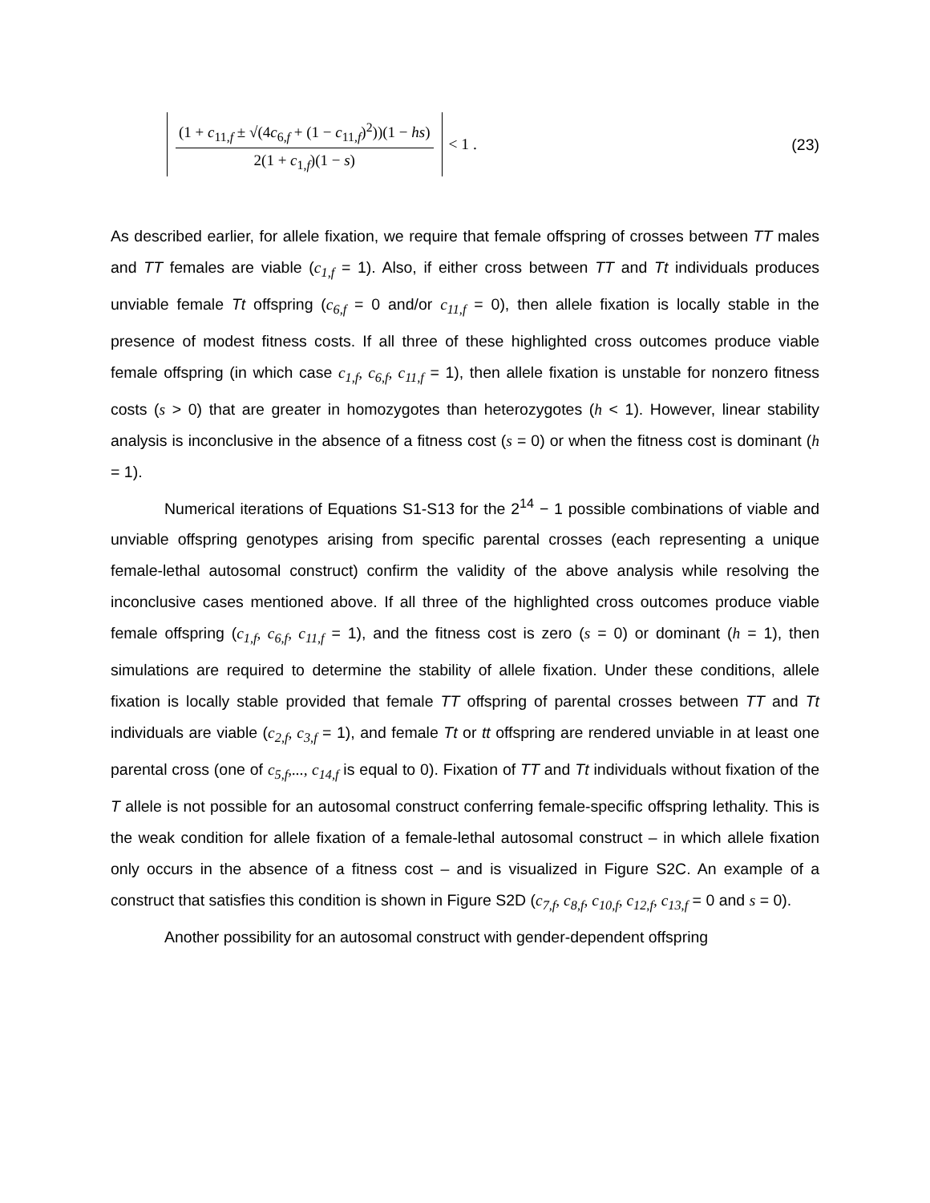(1 + c<sub>11,f</sub> ± √(4c<sub>6,f</sub> + (1 − c<sub>11,f</sub>)<sup>2</sup>))(1 − hs)
2(1 + c<sub>1,f</sub>)(1 − s)
< 1 . (23)
As described earlier, for allele fixation, we require that female offspring of crosses between TT males and TT females are viable (c<sub>1,f</sub> = 1). Also, if either cross between TT and Tt individuals produces unviable female Tt offspring (c<sub>6,f</sub> = 0 and/or c<sub>11,f</sub> = 0), then allele fixation is locally stable in the presence of modest fitness costs. If all three of these highlighted cross outcomes produce viable female offspring (in which case c<sub>1,f</sub>, c<sub>6,f</sub>, c<sub>11,f</sub> = 1), then allele fixation is unstable for nonzero fitness costs (s > 0) that are greater in homozygotes than heterozygotes (h < 1). However, linear stability analysis is inconclusive in the absence of a fitness cost (s = 0) or when the fitness cost is dominant (h = 1).
Numerical iterations of Equations S1-S13 for the 2<sup>14</sup> − 1 possible combinations of viable and unviable offspring genotypes arising from specific parental crosses (each representing a unique female-lethal autosomal construct) confirm the validity of the above analysis while resolving the inconclusive cases mentioned above. If all three of the highlighted cross outcomes produce viable female offspring (c<sub>1,f</sub>, c<sub>6,f</sub>, c<sub>11,f</sub> = 1), and the fitness cost is zero (s = 0) or dominant (h = 1), then simulations are required to determine the stability of allele fixation. Under these conditions, allele fixation is locally stable provided that female TT offspring of parental crosses between TT and Tt individuals are viable (c<sub>2,f</sub>, c<sub>3,f</sub> = 1), and female Tt or tt offspring are rendered unviable in at least one parental cross (one of c<sub>5,f</sub>,..., c<sub>14,f</sub> is equal to 0). Fixation of TT and Tt individuals without fixation of the T allele is not possible for an autosomal construct conferring female-specific offspring lethality. This is the weak condition for allele fixation of a female-lethal autosomal construct – in which allele fixation only occurs in the absence of a fitness cost – and is visualized in Figure S2C. An example of a construct that satisfies this condition is shown in Figure S2D (c<sub>7,f</sub>, c<sub>8,f</sub>, c<sub>10,f</sub>, c<sub>12,f</sub>, c<sub>13,f</sub> = 0 and s = 0).
Another possibility for an autosomal construct with gender-dependent offspring